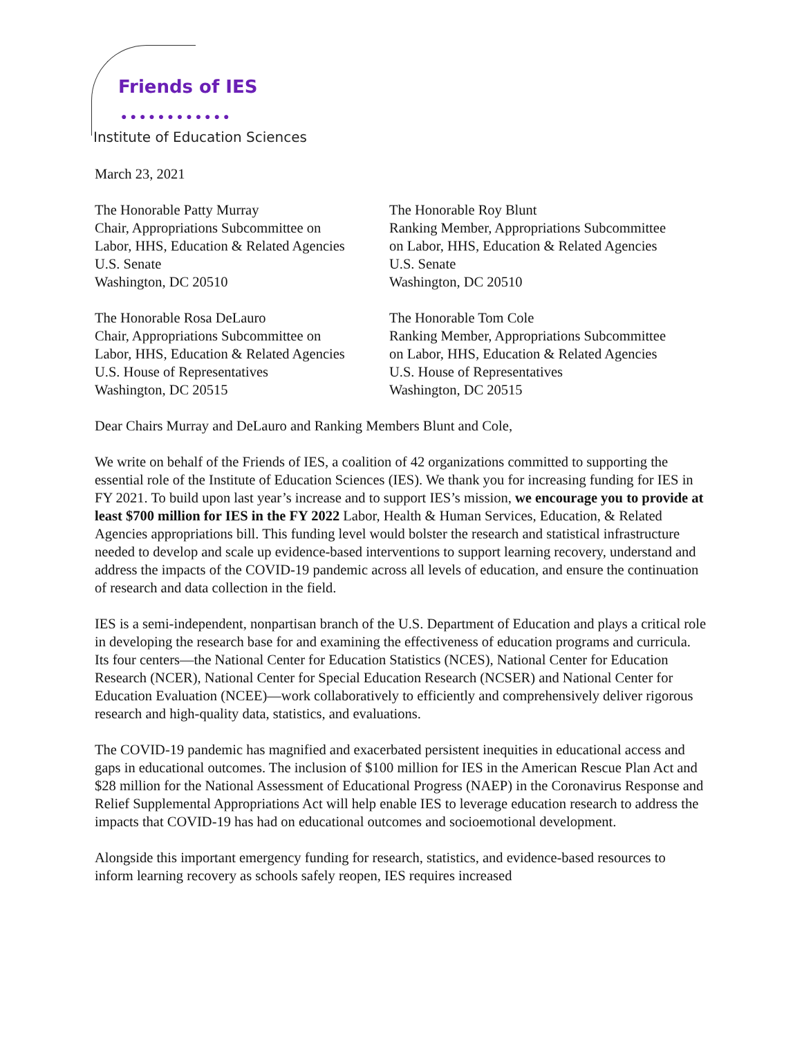Friends of IES
●●●●●●●●●●●●
Institute of Education Sciences
March 23, 2021
The Honorable Patty Murray
Chair, Appropriations Subcommittee on
Labor, HHS, Education & Related Agencies
U.S. Senate
Washington, DC 20510
The Honorable Roy Blunt
Ranking Member, Appropriations Subcommittee
on Labor, HHS, Education & Related Agencies
U.S. Senate
Washington, DC 20510
The Honorable Rosa DeLauro
Chair, Appropriations Subcommittee on
Labor, HHS, Education & Related Agencies
U.S. House of Representatives
Washington, DC 20515
The Honorable Tom Cole
Ranking Member, Appropriations Subcommittee
on Labor, HHS, Education & Related Agencies
U.S. House of Representatives
Washington, DC 20515
Dear Chairs Murray and DeLauro and Ranking Members Blunt and Cole,
We write on behalf of the Friends of IES, a coalition of 42 organizations committed to supporting the essential role of the Institute of Education Sciences (IES). We thank you for increasing funding for IES in FY 2021. To build upon last year’s increase and to support IES’s mission, we encourage you to provide at least $700 million for IES in the FY 2022 Labor, Health & Human Services, Education, & Related Agencies appropriations bill. This funding level would bolster the research and statistical infrastructure needed to develop and scale up evidence-based interventions to support learning recovery, understand and address the impacts of the COVID-19 pandemic across all levels of education, and ensure the continuation of research and data collection in the field.
IES is a semi-independent, nonpartisan branch of the U.S. Department of Education and plays a critical role in developing the research base for and examining the effectiveness of education programs and curricula. Its four centers—the National Center for Education Statistics (NCES), National Center for Education Research (NCER), National Center for Special Education Research (NCSER) and National Center for Education Evaluation (NCEE)—work collaboratively to efficiently and comprehensively deliver rigorous research and high-quality data, statistics, and evaluations.
The COVID-19 pandemic has magnified and exacerbated persistent inequities in educational access and gaps in educational outcomes. The inclusion of $100 million for IES in the American Rescue Plan Act and $28 million for the National Assessment of Educational Progress (NAEP) in the Coronavirus Response and Relief Supplemental Appropriations Act will help enable IES to leverage education research to address the impacts that COVID-19 has had on educational outcomes and socioemotional development.
Alongside this important emergency funding for research, statistics, and evidence-based resources to inform learning recovery as schools safely reopen, IES requires increased